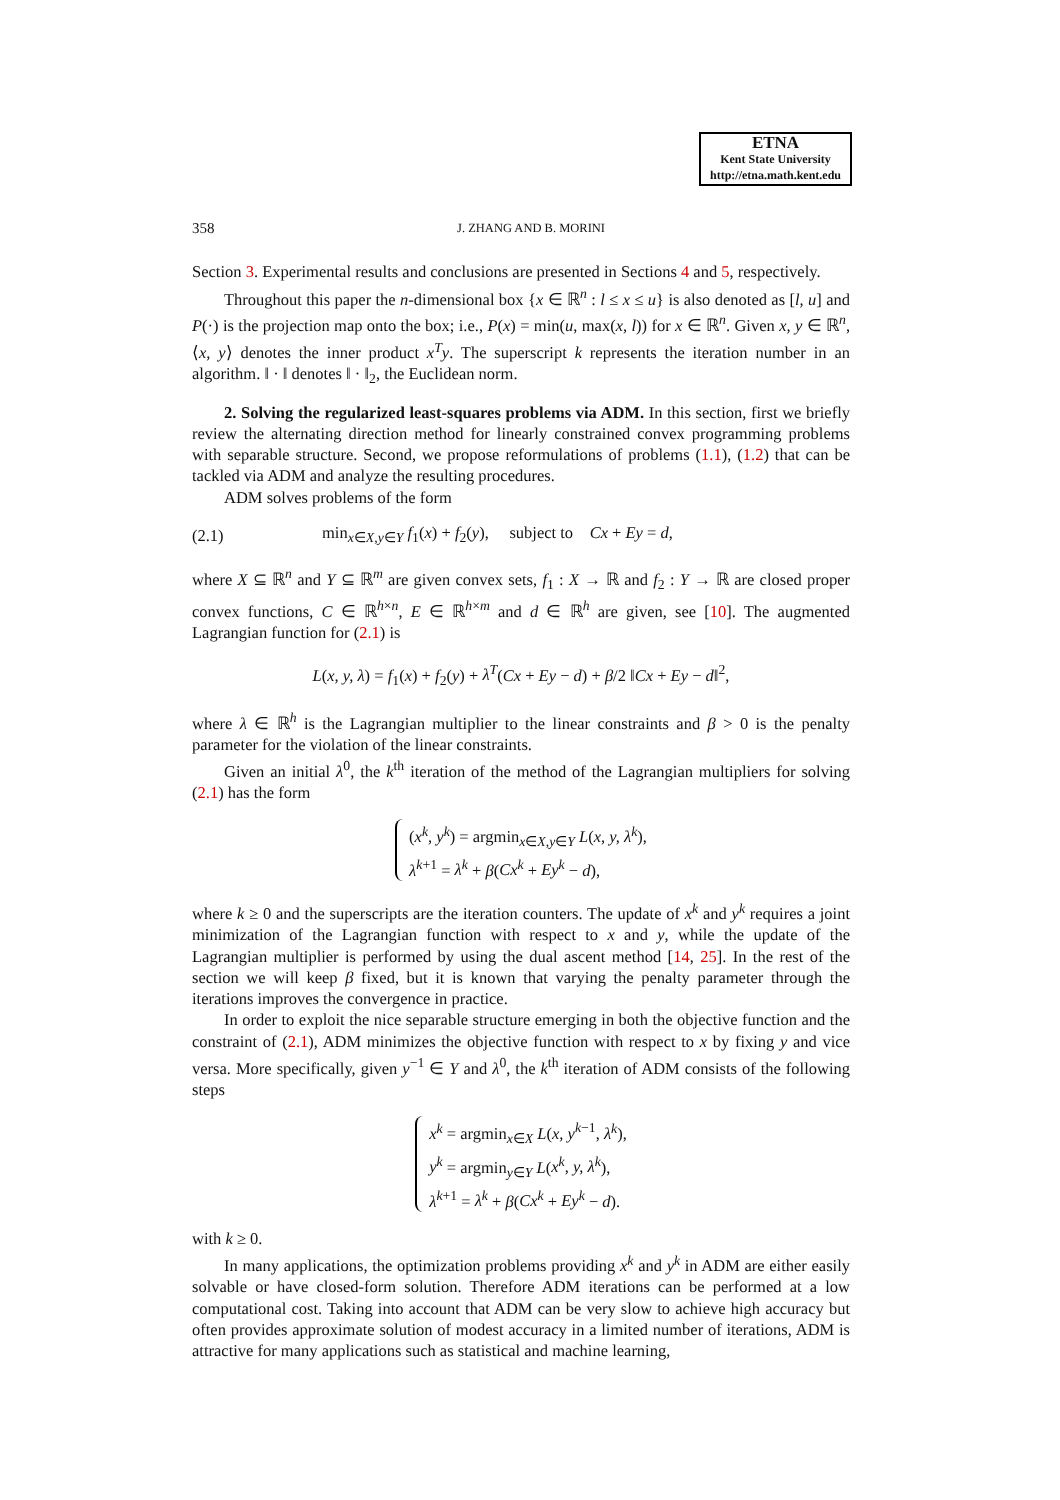ETNA
Kent State University
http://etna.math.kent.edu
358 J. ZHANG AND B. MORINI
Section 3. Experimental results and conclusions are presented in Sections 4 and 5, respectively.
Throughout this paper the n-dimensional box {x ∈ ℝ<sup>n</sup> : l ≤ x ≤ u} is also denoted as [l, u] and P(·) is the projection map onto the box; i.e., P(x) = min(u, max(x, l)) for x ∈ ℝ<sup>n</sup>. Given x, y ∈ ℝ<sup>n</sup>, ⟨x, y⟩ denotes the inner product x<sup>T</sup>y. The superscript k represents the iteration number in an algorithm. ‖ · ‖ denotes ‖ · ‖<sub>2</sub>, the Euclidean norm.
2. Solving the regularized least-squares problems via ADM. In this section, first we briefly review the alternating direction method for linearly constrained convex programming problems with separable structure. Second, we propose reformulations of problems (1.1), (1.2) that can be tackled via ADM and analyze the resulting procedures.
ADM solves problems of the form
(2.1) min<sub>x∈X,y∈Y</sub> f<sub>1</sub>(x) + f<sub>2</sub>(y), subject to Cx + Ey = d,
where X ⊆ ℝ<sup>n</sup> and Y ⊆ ℝ<sup>m</sup> are given convex sets, f<sub>1</sub> : X → ℝ and f<sub>2</sub> : Y → ℝ are closed proper convex functions, C ∈ ℝ<sup>h×n</sup>, E ∈ ℝ<sup>h×m</sup> and d ∈ ℝ<sup>h</sup> are given, see [10]. The augmented Lagrangian function for (2.1) is
L(x, y, λ) = f<sub>1</sub>(x) + f<sub>2</sub>(y) + λ<sup>T</sup>(Cx + Ey − d) + β/2 ‖Cx + Ey − d‖<sup>2</sup>,
where λ ∈ ℝ<sup>h</sup> is the Lagrangian multiplier to the linear constraints and β > 0 is the penalty parameter for the violation of the linear constraints.
Given an initial λ<sup>0</sup>, the k<sup>th</sup> iteration of the method of the Lagrangian multipliers for solving (2.1) has the form
(x<sup>k</sup>, y<sup>k</sup>) = argmin<sub>x∈X,y∈Y</sub> L(x, y, λ<sup>k</sup>),
λ<sup>k+1</sup> = λ<sup>k</sup> + β(Cx<sup>k</sup> + Ey<sup>k</sup> − d),
where k ≥ 0 and the superscripts are the iteration counters. The update of x<sup>k</sup> and y<sup>k</sup> requires a joint minimization of the Lagrangian function with respect to x and y, while the update of the Lagrangian multiplier is performed by using the dual ascent method [14, 25]. In the rest of the section we will keep β fixed, but it is known that varying the penalty parameter through the iterations improves the convergence in practice.
In order to exploit the nice separable structure emerging in both the objective function and the constraint of (2.1), ADM minimizes the objective function with respect to x by fixing y and vice versa. More specifically, given y<sup>−1</sup> ∈ Y and λ<sup>0</sup>, the k<sup>th</sup> iteration of ADM consists of the following steps
x<sup>k</sup> = argmin<sub>x∈X</sub> L(x, y<sup>k−1</sup>, λ<sup>k</sup>),
y<sup>k</sup> = argmin<sub>y∈Y</sub> L(x<sup>k</sup>, y, λ<sup>k</sup>),
λ<sup>k+1</sup> = λ<sup>k</sup> + β(Cx<sup>k</sup> + Ey<sup>k</sup> − d).
with k ≥ 0.
In many applications, the optimization problems providing x<sup>k</sup> and y<sup>k</sup> in ADM are either easily solvable or have closed-form solution. Therefore ADM iterations can be performed at a low computational cost. Taking into account that ADM can be very slow to achieve high accuracy but often provides approximate solution of modest accuracy in a limited number of iterations, ADM is attractive for many applications such as statistical and machine learning,